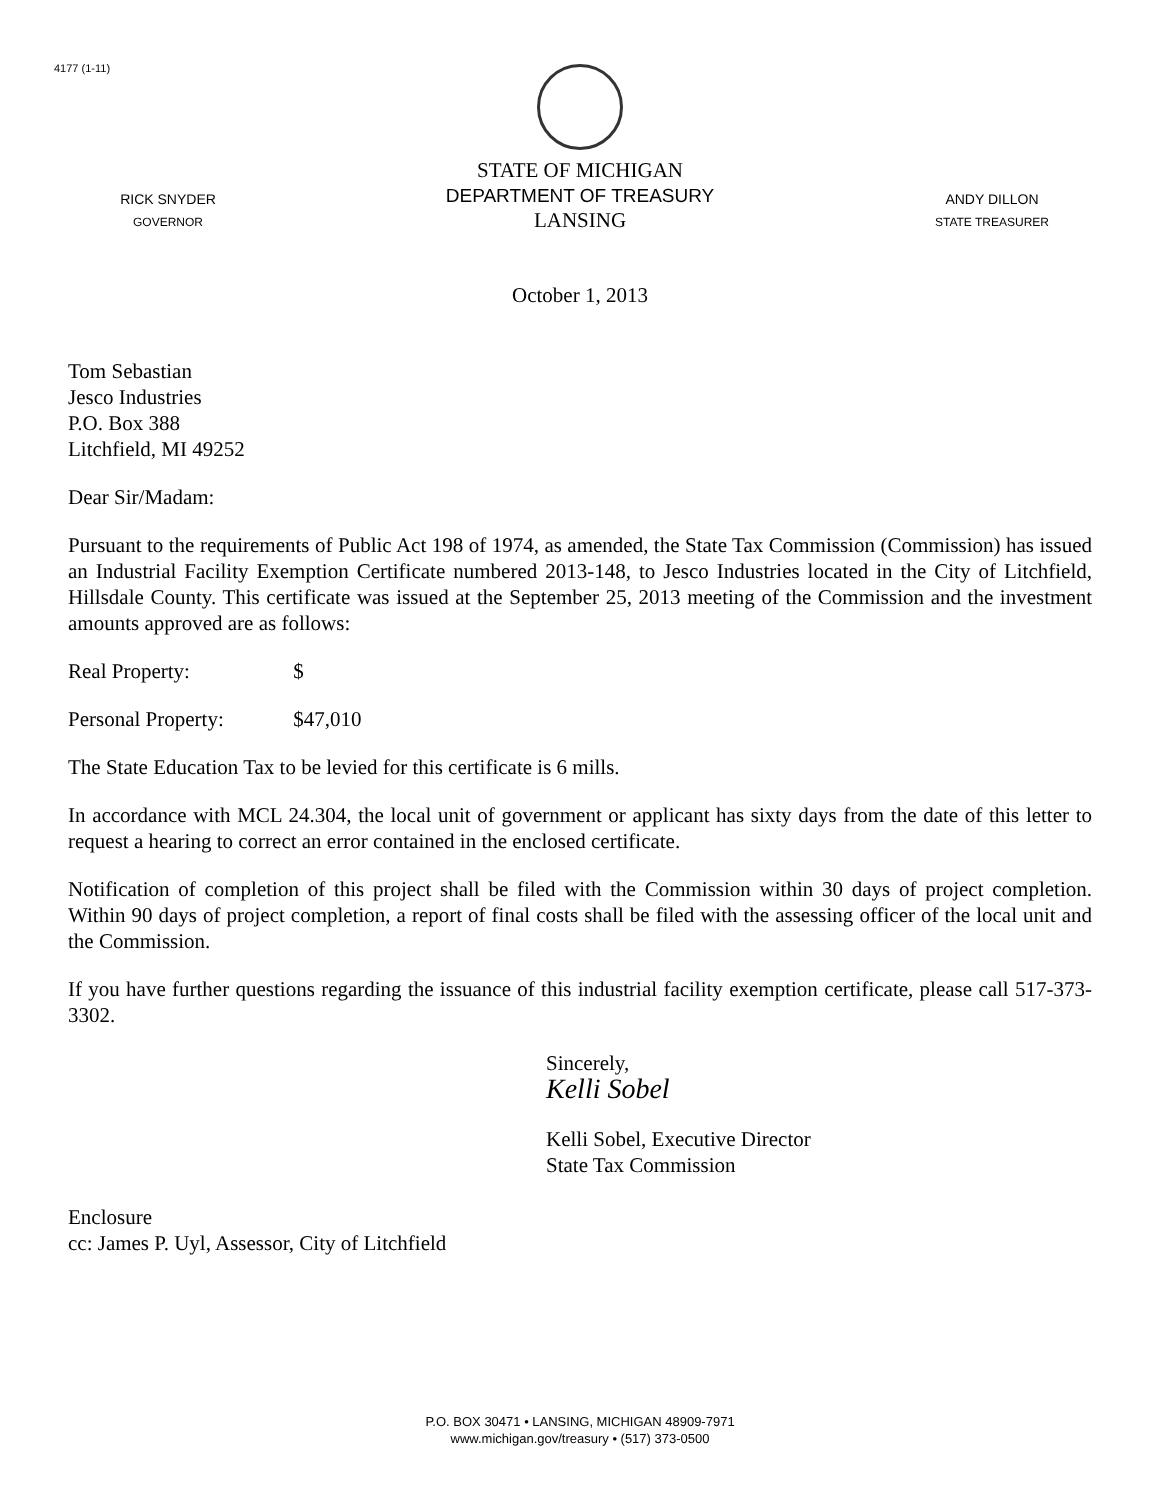4177 (1-11)
RICK SNYDER
GOVERNOR
STATE OF MICHIGAN
DEPARTMENT OF TREASURY
LANSING
ANDY DILLON
STATE TREASURER
October 1, 2013
Tom Sebastian
Jesco Industries
P.O. Box 388
Litchfield, MI 49252
Dear Sir/Madam:
Pursuant to the requirements of Public Act 198 of 1974, as amended, the State Tax Commission (Commission) has issued an Industrial Facility Exemption Certificate numbered 2013-148, to Jesco Industries located in the City of Litchfield, Hillsdale County. This certificate was issued at the September 25, 2013 meeting of the Commission and the investment amounts approved are as follows:
Real Property: $
Personal Property: $47,010
The State Education Tax to be levied for this certificate is 6 mills.
In accordance with MCL 24.304, the local unit of government or applicant has sixty days from the date of this letter to request a hearing to correct an error contained in the enclosed certificate.
Notification of completion of this project shall be filed with the Commission within 30 days of project completion. Within 90 days of project completion, a report of final costs shall be filed with the assessing officer of the local unit and the Commission.
If you have further questions regarding the issuance of this industrial facility exemption certificate, please call 517-373-3302.
Sincerely,
Kelli Sobel
Kelli Sobel, Executive Director
State Tax Commission
Enclosure
cc: James P. Uyl, Assessor, City of Litchfield
P.O. BOX 30471 • LANSING, MICHIGAN 48909-7971
www.michigan.gov/treasury • (517) 373-0500